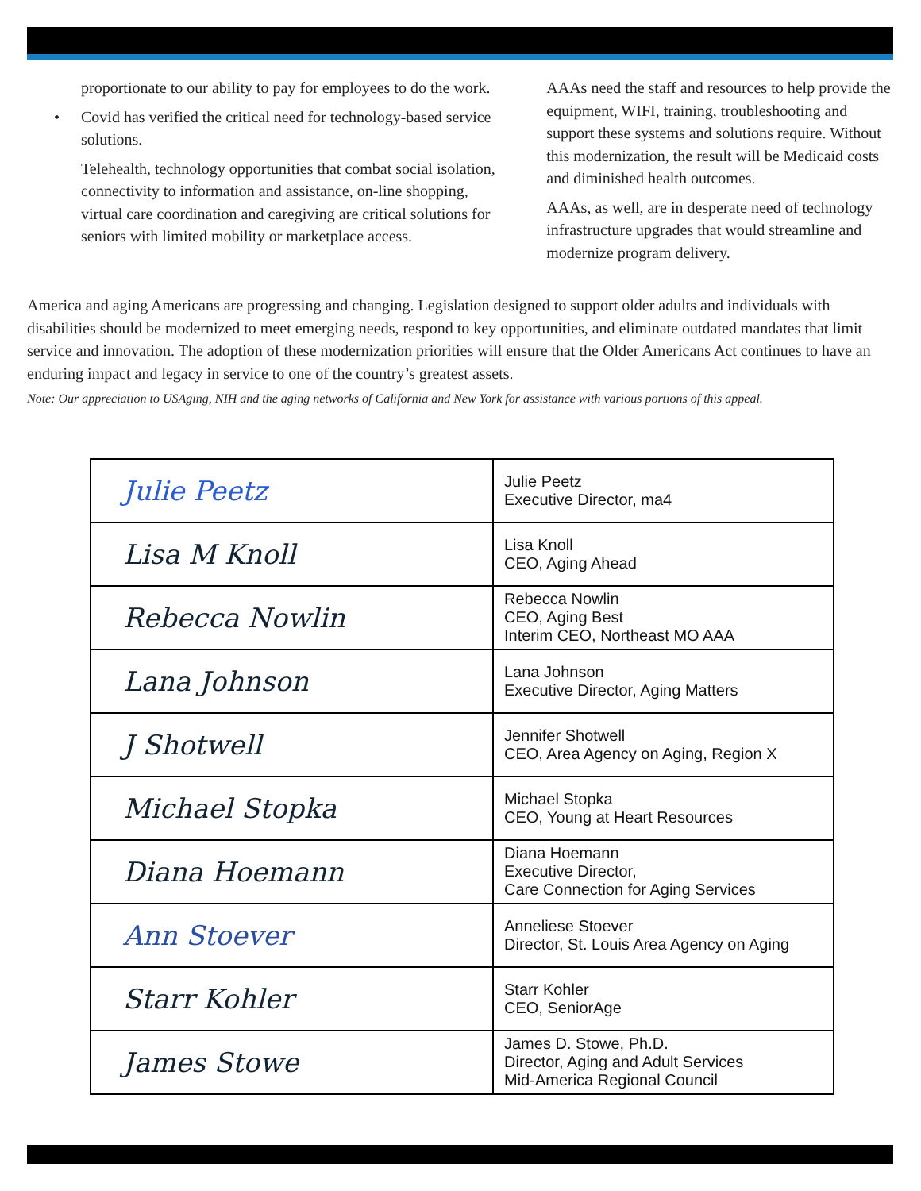proportionate to our ability to pay for employees to do the work.
• Covid has verified the critical need for technology-based service solutions.
Telehealth, technology opportunities that combat social isolation, connectivity to information and assistance, on-line shopping, virtual care coordination and caregiving are critical solutions for seniors with limited mobility or marketplace access.
AAAs need the staff and resources to help provide the equipment, WIFI, training, troubleshooting and support these systems and solutions require. Without this modernization, the result will be Medicaid costs and diminished health outcomes.
AAAs, as well, are in desperate need of technology infrastructure upgrades that would streamline and modernize program delivery.
America and aging Americans are progressing and changing. Legislation designed to support older adults and individuals with disabilities should be modernized to meet emerging needs, respond to key opportunities, and eliminate outdated mandates that limit service and innovation. The adoption of these modernization priorities will ensure that the Older Americans Act continues to have an enduring impact and legacy in service to one of the country’s greatest assets.
Note: Our appreciation to USAging, NIH and the aging networks of California and New York for assistance with various portions of this appeal.
| Julie Peetz | Julie Peetz Executive Director, ma4 |
| Lisa M Knoll | Lisa Knoll CEO, Aging Ahead |
| Rebecca Nowlin | Rebecca Nowlin CEO, Aging Best Interim CEO, Northeast MO AAA |
| Lana Johnson | Lana Johnson Executive Director, Aging Matters |
| J Shotwell | Jennifer Shotwell CEO, Area Agency on Aging, Region X |
| Michael Stopka | Michael Stopka CEO, Young at Heart Resources |
| Diana Hoemann | Diana Hoemann Executive Director, Care Connection for Aging Services |
| Ann Stoever | Anneliese Stoever Director, St. Louis Area Agency on Aging |
| Starr Kohler | Starr Kohler CEO, SeniorAge |
| James Stowe | James D. Stowe, Ph.D. Director, Aging and Adult Services Mid-America Regional Council |